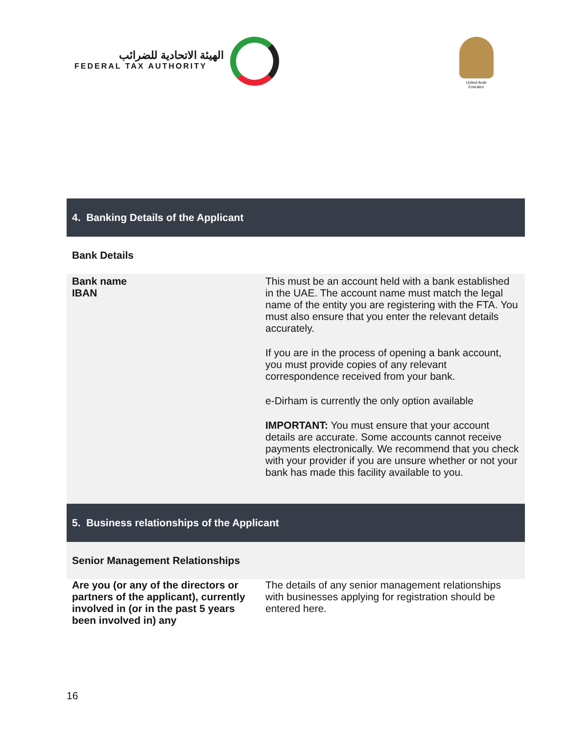الهيئة الاتحادية للضرائب
FEDERAL TAX AUTHORITY
United Arab Emirates
| 4. Banking Details of the Applicant | |
| Bank Details | |
| Bank name IBAN | This must be an account held with a bank established in the UAE. The account name must match the legal name of the entity you are registering with the FTA. You must also ensure that you enter the relevant details accurately. If you are in the process of opening a bank account, you must provide copies of any relevant correspondence received from your bank. e-Dirham is currently the only option available IMPORTANT: You must ensure that your account details are accurate. Some accounts cannot receive payments electronically. We recommend that you check with your provider if you are unsure whether or not your bank has made this facility available to you. |
| 5. Business relationships of the Applicant | |
| Senior Management Relationships | |
| Are you (or any of the directors or partners of the applicant), currently involved in (or in the past 5 years been involved in) any | The details of any senior management relationships with businesses applying for registration should be entered here. |
16